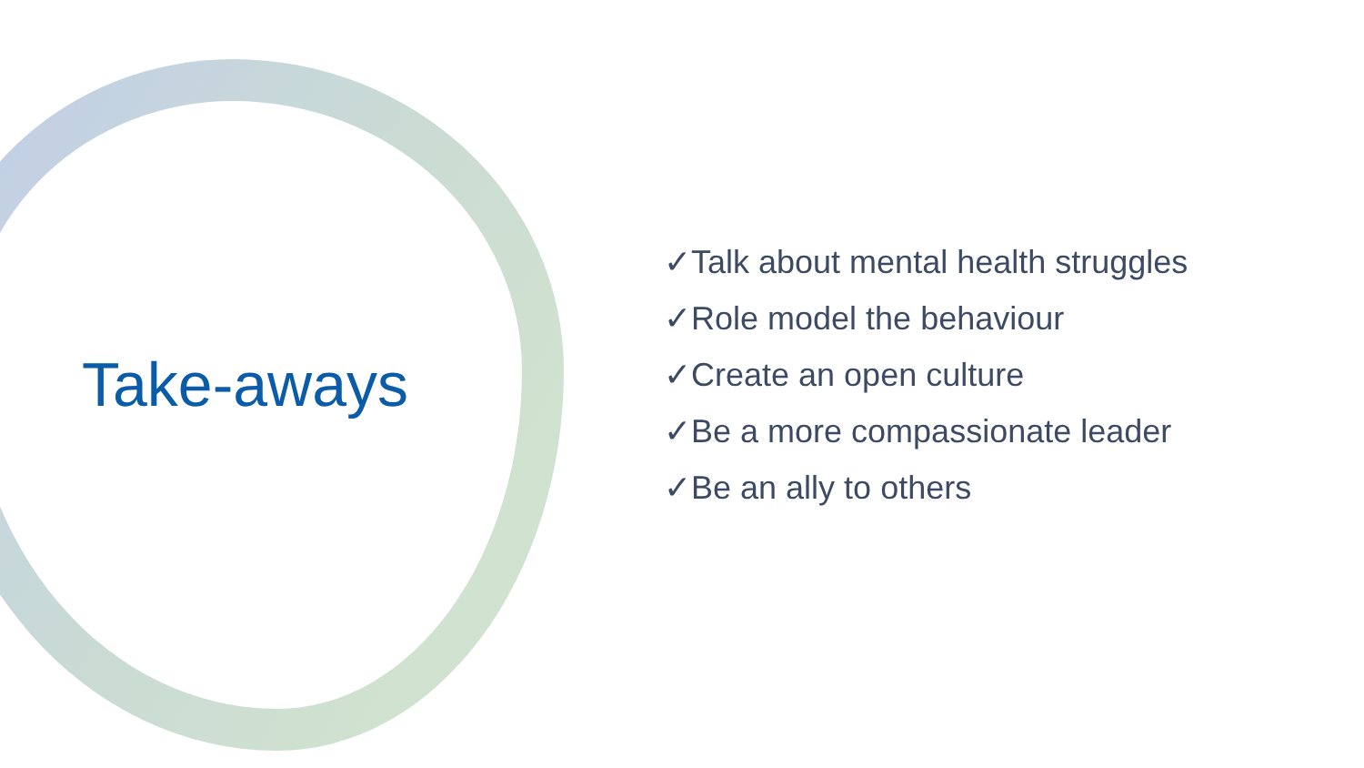Take-aways
✓Talk about mental health struggles
✓Role model the behaviour
✓Create an open culture
✓Be a more compassionate leader
✓Be an ally to others